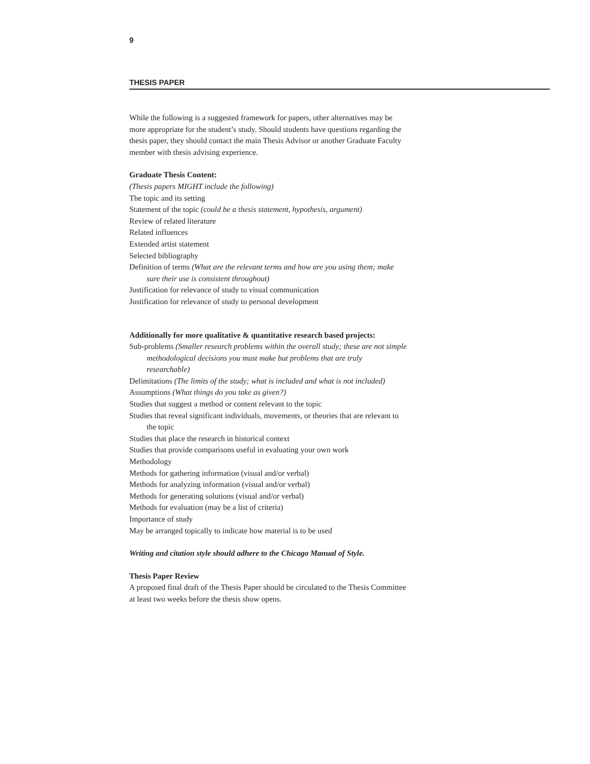9
THESIS PAPER
While the following is a suggested framework for papers, other alternatives may be more appropriate for the student’s study. Should students have questions regarding the thesis paper, they should contact the main Thesis Advisor or another Graduate Faculty member with thesis advising experience.
Graduate Thesis Content:
(Thesis papers MIGHT include the following)
The topic and its setting
Statement of the topic (could be a thesis statement, hypothesis, argument)
Review of related literature
Related influences
Extended artist statement
Selected bibliography
Definition of terms (What are the relevant terms and how are you using them; make sure their use is consistent throughout)
Justification for relevance of study to visual communication
Justification for relevance of study to personal development
Additionally for more qualitative & quantitative research based projects:
Sub-problems (Smaller research problems within the overall study; these are not simple methodological decisions you must make but problems that are truly researchable)
Delimitations (The limits of the study; what is included and what is not included)
Assumptions (What things do you take as given?)
Studies that suggest a method or content relevant to the topic
Studies that reveal significant individuals, movements, or theories that are relevant to the topic
Studies that place the research in historical context
Studies that provide comparisons useful in evaluating your own work
Methodology
Methods for gathering information (visual and/or verbal)
Methods for analyzing information (visual and/or verbal)
Methods for generating solutions (visual and/or verbal)
Methods for evaluation (may be a list of criteria)
Importance of study
May be arranged topically to indicate how material is to be used
Writing and citation style should adhere to the Chicago Manual of Style.
Thesis Paper Review
A proposed final draft of the Thesis Paper should be circulated to the Thesis Committee at least two weeks before the thesis show opens.